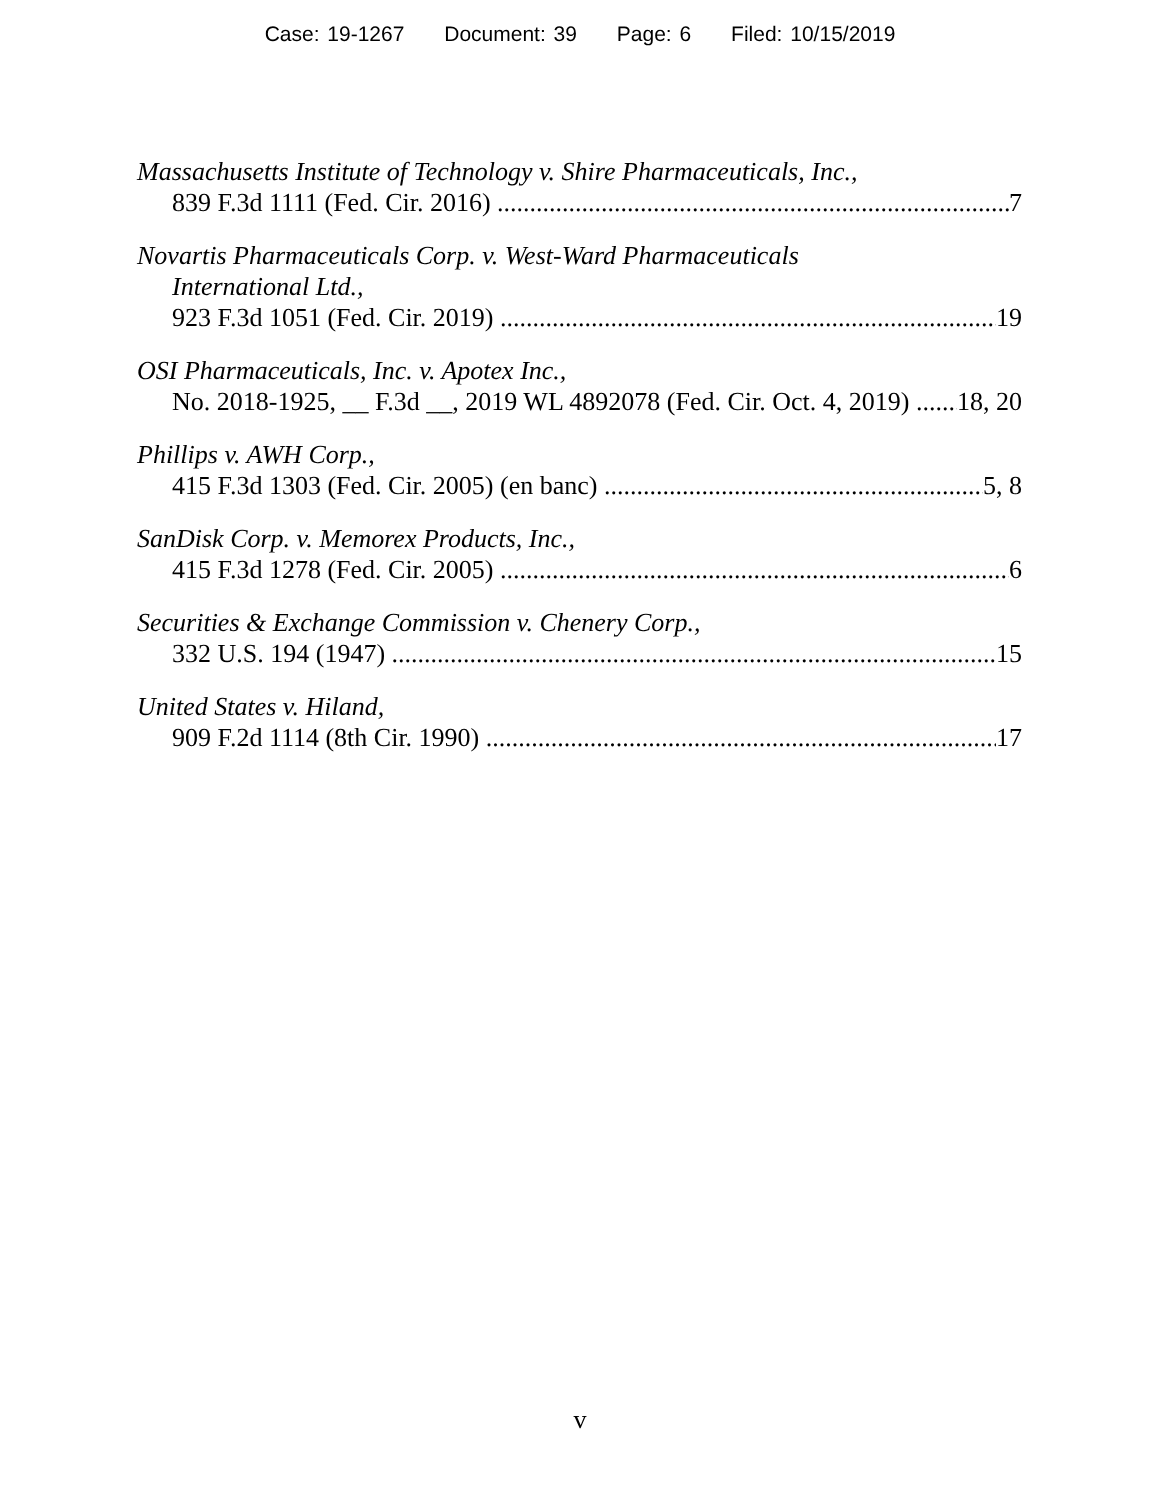Case: 19-1267 Document: 39 Page: 6 Filed: 10/15/2019
Massachusetts Institute of Technology v. Shire Pharmaceuticals, Inc.,
839 F.3d 1111 (Fed. Cir. 2016) 7
Novartis Pharmaceuticals Corp. v. West-Ward Pharmaceuticals
International Ltd.,
923 F.3d 1051 (Fed. Cir. 2019) 19
OSI Pharmaceuticals, Inc. v. Apotex Inc.,
No. 2018-1925, __ F.3d __, 2019 WL 4892078 (Fed. Cir. Oct. 4, 2019) 18, 20
Phillips v. AWH Corp.,
415 F.3d 1303 (Fed. Cir. 2005) (en banc) 5, 8
SanDisk Corp. v. Memorex Products, Inc.,
415 F.3d 1278 (Fed. Cir. 2005) 6
Securities & Exchange Commission v. Chenery Corp.,
332 U.S. 194 (1947) 15
United States v. Hiland,
909 F.2d 1114 (8th Cir. 1990) 17
v